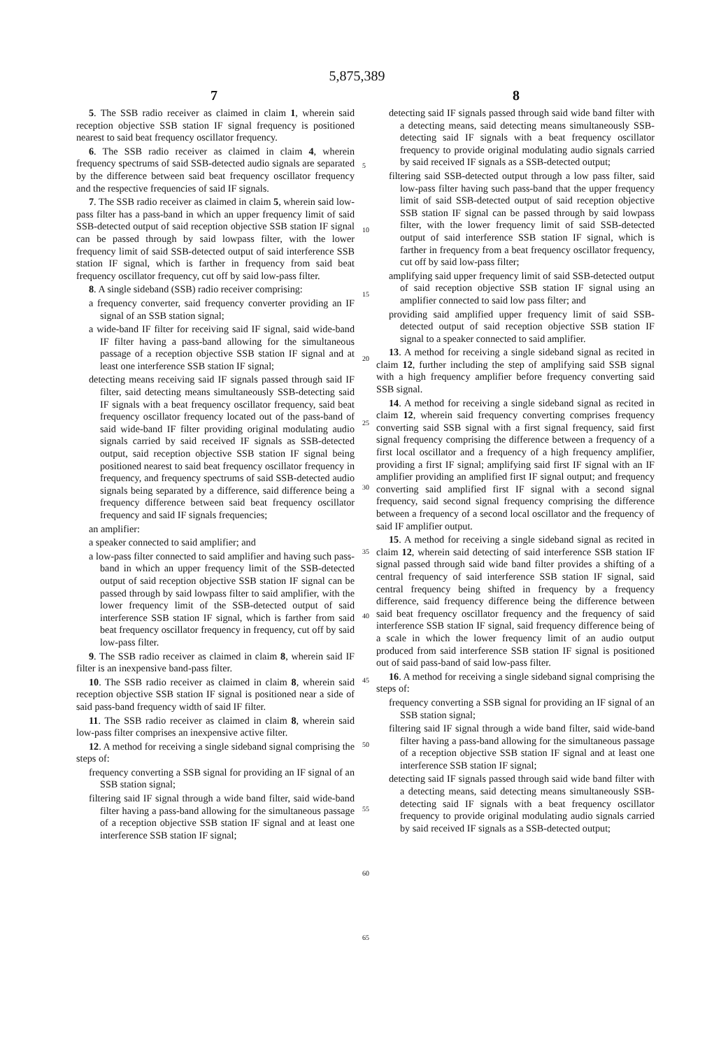5,875,389
7 8
5. The SSB radio receiver as claimed in claim 1, wherein said reception objective SSB station IF signal frequency is positioned nearest to said beat frequency oscillator frequency.
6. The SSB radio receiver as claimed in claim 4, wherein frequency spectrums of said SSB-detected audio signals are separated by the difference between said beat frequency oscillator frequency and the respective frequencies of said IF signals.
7. The SSB radio receiver as claimed in claim 5, wherein said low-pass filter has a pass-band in which an upper frequency limit of said SSB-detected output of said reception objective SSB station IF signal can be passed through by said lowpass filter, with the lower frequency limit of said SSB-detected output of said interference SSB station IF signal, which is farther in frequency from said beat frequency oscillator frequency, cut off by said low-pass filter.
8. A single sideband (SSB) radio receiver comprising:
a frequency converter, said frequency converter providing an IF signal of an SSB station signal;
a wide-band IF filter for receiving said IF signal, said wide-band IF filter having a pass-band allowing for the simultaneous passage of a reception objective SSB station IF signal and at least one interference SSB station IF signal;
detecting means receiving said IF signals passed through said IF filter, said detecting means simultaneously SSB-detecting said IF signals with a beat frequency oscillator frequency, said beat frequency oscillator frequency located out of the pass-band of said wide-band IF filter providing original modulating audio signals carried by said received IF signals as SSB-detected output, said reception objective SSB station IF signal being positioned nearest to said beat frequency oscillator frequency in frequency, and frequency spectrums of said SSB-detected audio signals being separated by a difference, said difference being a frequency difference between said beat frequency oscillator frequency and said IF signals frequencies;
an amplifier:
a speaker connected to said amplifier; and
a low-pass filter connected to said amplifier and having such pass-band in which an upper frequency limit of the SSB-detected output of said reception objective SSB station IF signal can be passed through by said lowpass filter to said amplifier, with the lower frequency limit of the SSB-detected output of said interference SSB station IF signal, which is farther from said beat frequency oscillator frequency in frequency, cut off by said low-pass filter.
9. The SSB radio receiver as claimed in claim 8, wherein said IF filter is an inexpensive band-pass filter.
10. The SSB radio receiver as claimed in claim 8, wherein said reception objective SSB station IF signal is positioned near a side of said pass-band frequency width of said IF filter.
11. The SSB radio receiver as claimed in claim 8, wherein said low-pass filter comprises an inexpensive active filter.
12. A method for receiving a single sideband signal comprising the steps of:
frequency converting a SSB signal for providing an IF signal of an SSB station signal;
filtering said IF signal through a wide band filter, said wide-band filter having a pass-band allowing for the simultaneous passage of a reception objective SSB station IF signal and at least one interference SSB station IF signal;
detecting said IF signals passed through said wide band filter with a detecting means, said detecting means simultaneously SSB-detecting said IF signals with a beat frequency oscillator frequency to provide original modulating audio signals carried by said received IF signals as a SSB-detected output;
filtering said SSB-detected output through a low pass filter, said low-pass filter having such pass-band that the upper frequency limit of said SSB-detected output of said reception objective SSB station IF signal can be passed through by said lowpass filter, with the lower frequency limit of said SSB-detected output of said interference SSB station IF signal, which is farther in frequency from a beat frequency oscillator frequency, cut off by said low-pass filter;
amplifying said upper frequency limit of said SSB-detected output of said reception objective SSB station IF signal using an amplifier connected to said low pass filter; and
providing said amplified upper frequency limit of said SSB-detected output of said reception objective SSB station IF signal to a speaker connected to said amplifier.
13. A method for receiving a single sideband signal as recited in claim 12, further including the step of amplifying said SSB signal with a high frequency amplifier before frequency converting said SSB signal.
14. A method for receiving a single sideband signal as recited in claim 12, wherein said frequency converting comprises frequency converting said SSB signal with a first signal frequency, said first signal frequency comprising the difference between a frequency of a first local oscillator and a frequency of a high frequency amplifier, providing a first IF signal; amplifying said first IF signal with an IF amplifier providing an amplified first IF signal output; and frequency converting said amplified first IF signal with a second signal frequency, said second signal frequency comprising the difference between a frequency of a second local oscillator and the frequency of said IF amplifier output.
15. A method for receiving a single sideband signal as recited in claim 12, wherein said detecting of said interference SSB station IF signal passed through said wide band filter provides a shifting of a central frequency of said interference SSB station IF signal, said central frequency being shifted in frequency by a frequency difference, said frequency difference being the difference between said beat frequency oscillator frequency and the frequency of said interference SSB station IF signal, said frequency difference being of a scale in which the lower frequency limit of an audio output produced from said interference SSB station IF signal is positioned out of said pass-band of said low-pass filter.
16. A method for receiving a single sideband signal comprising the steps of:
frequency converting a SSB signal for providing an IF signal of an SSB station signal;
filtering said IF signal through a wide band filter, said wide-band filter having a pass-band allowing for the simultaneous passage of a reception objective SSB station IF signal and at least one interference SSB station IF signal;
detecting said IF signals passed through said wide band filter with a detecting means, said detecting means simultaneously SSB-detecting said IF signals with a beat frequency oscillator frequency to provide original modulating audio signals carried by said received IF signals as a SSB-detected output;
5
10
15
20
25
30
35
40
45
50
55
60
65